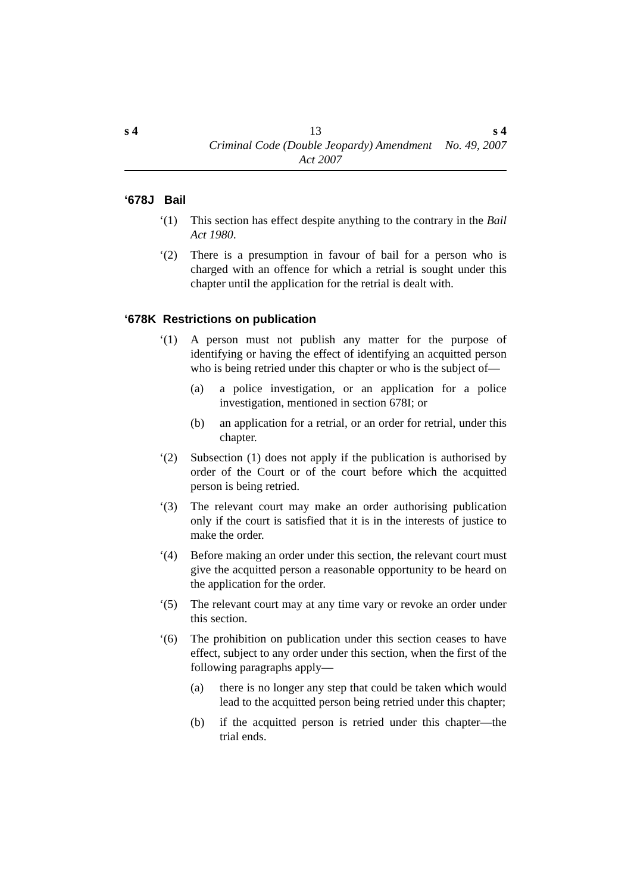s 4 13 s 4
Criminal Code (Double Jeopardy) Amendment Act 2007 No. 49, 2007
‘678J Bail
‘(1) This section has effect despite anything to the contrary in the Bail Act 1980.
‘(2) There is a presumption in favour of bail for a person who is charged with an offence for which a retrial is sought under this chapter until the application for the retrial is dealt with.
‘678K Restrictions on publication
‘(1) A person must not publish any matter for the purpose of identifying or having the effect of identifying an acquitted person who is being retried under this chapter or who is the subject of—
(a) a police investigation, or an application for a police investigation, mentioned in section 678I; or
(b) an application for a retrial, or an order for retrial, under this chapter.
‘(2) Subsection (1) does not apply if the publication is authorised by order of the Court or of the court before which the acquitted person is being retried.
‘(3) The relevant court may make an order authorising publication only if the court is satisfied that it is in the interests of justice to make the order.
‘(4) Before making an order under this section, the relevant court must give the acquitted person a reasonable opportunity to be heard on the application for the order.
‘(5) The relevant court may at any time vary or revoke an order under this section.
‘(6) The prohibition on publication under this section ceases to have effect, subject to any order under this section, when the first of the following paragraphs apply—
(a) there is no longer any step that could be taken which would lead to the acquitted person being retried under this chapter;
(b) if the acquitted person is retried under this chapter—the trial ends.